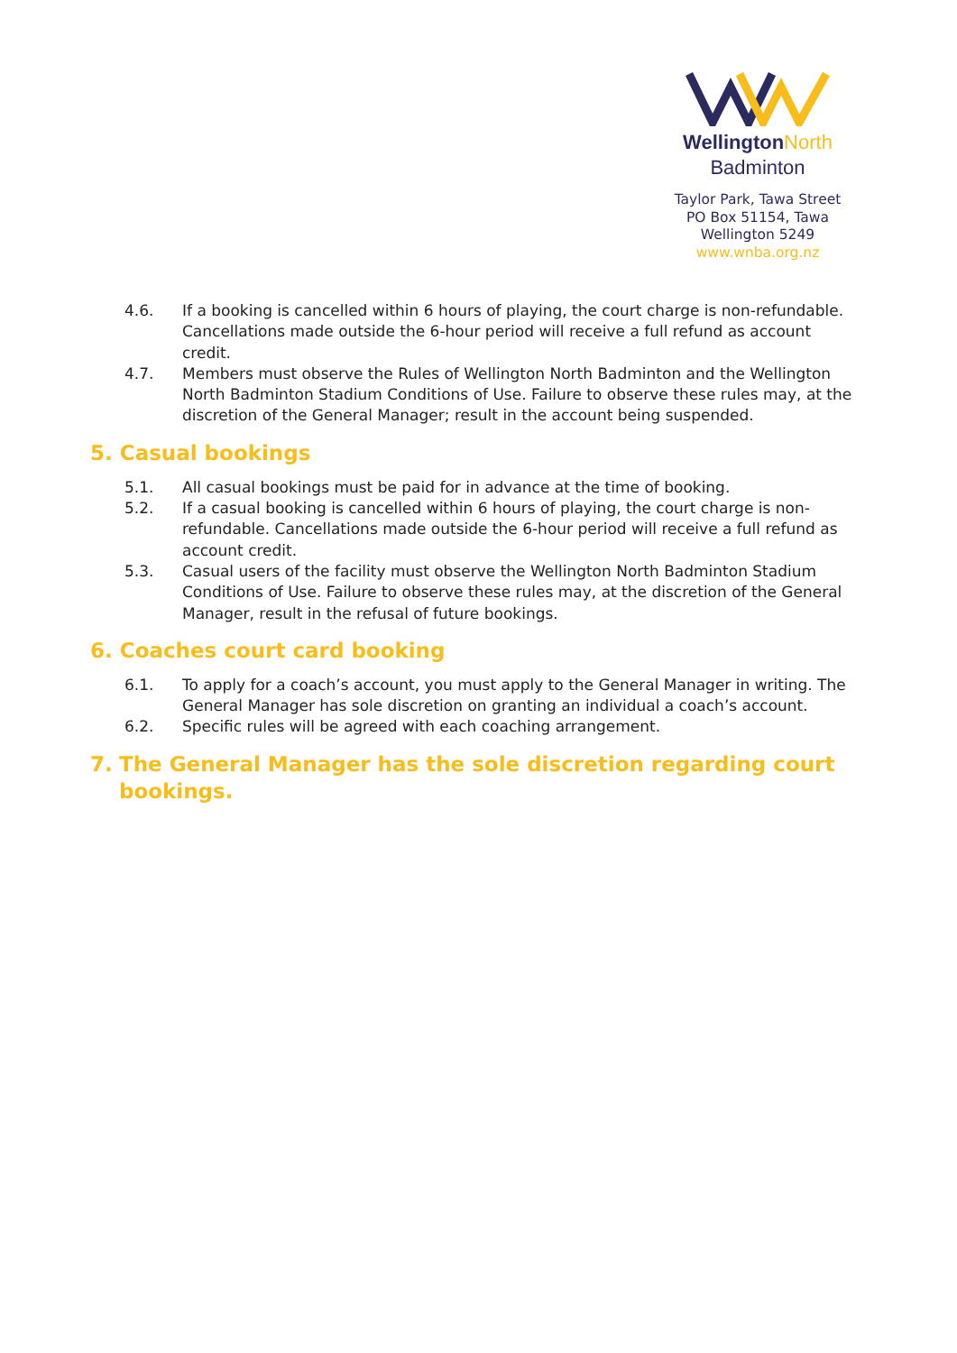Wellington North
Badminton
Taylor Park, Tawa Street
PO Box 51154, Tawa
Wellington 5249
www.wnba.org.nz
4.6. If a booking is cancelled within 6 hours of playing, the court charge is non-refundable. Cancellations made outside the 6-hour period will receive a full refund as account credit.
4.7. Members must observe the Rules of Wellington North Badminton and the Wellington North Badminton Stadium Conditions of Use. Failure to observe these rules may, at the discretion of the General Manager; result in the account being suspended.
5. Casual bookings
5.1. All casual bookings must be paid for in advance at the time of booking.
5.2. If a casual booking is cancelled within 6 hours of playing, the court charge is non-refundable. Cancellations made outside the 6-hour period will receive a full refund as account credit.
5.3. Casual users of the facility must observe the Wellington North Badminton Stadium Conditions of Use. Failure to observe these rules may, at the discretion of the General Manager, result in the refusal of future bookings.
6. Coaches court card booking
6.1. To apply for a coach’s account, you must apply to the General Manager in writing. The General Manager has sole discretion on granting an individual a coach’s account.
6.2. Specific rules will be agreed with each coaching arrangement.
7. The General Manager has the sole discretion regarding court bookings.